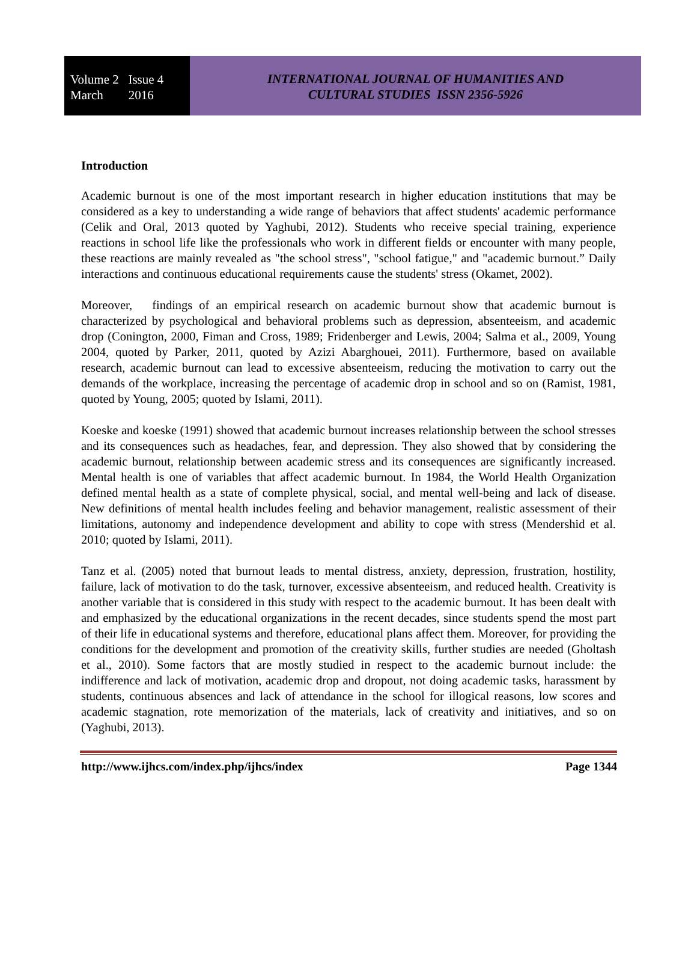Volume 2 Issue 4
March 2016
INTERNATIONAL JOURNAL OF HUMANITIES AND
CULTURAL STUDIES ISSN 2356-5926
Introduction
Academic burnout is one of the most important research in higher education institutions that may be considered as a key to understanding a wide range of behaviors that affect students' academic performance (Celik and Oral, 2013 quoted by Yaghubi, 2012). Students who receive special training, experience reactions in school life like the professionals who work in different fields or encounter with many people, these reactions are mainly revealed as "the school stress", "school fatigue," and "academic burnout.” Daily interactions and continuous educational requirements cause the students' stress (Okamet, 2002).
Moreover, findings of an empirical research on academic burnout show that academic burnout is characterized by psychological and behavioral problems such as depression, absenteeism, and academic drop (Conington, 2000, Fiman and Cross, 1989; Fridenberger and Lewis, 2004; Salma et al., 2009, Young 2004, quoted by Parker, 2011, quoted by Azizi Abarghouei, 2011). Furthermore, based on available research, academic burnout can lead to excessive absenteeism, reducing the motivation to carry out the demands of the workplace, increasing the percentage of academic drop in school and so on (Ramist, 1981, quoted by Young, 2005; quoted by Islami, 2011).
Koeske and koeske (1991) showed that academic burnout increases relationship between the school stresses and its consequences such as headaches, fear, and depression. They also showed that by considering the academic burnout, relationship between academic stress and its consequences are significantly increased. Mental health is one of variables that affect academic burnout. In 1984, the World Health Organization defined mental health as a state of complete physical, social, and mental well-being and lack of disease. New definitions of mental health includes feeling and behavior management, realistic assessment of their limitations, autonomy and independence development and ability to cope with stress (Mendershid et al. 2010; quoted by Islami, 2011).
Tanz et al. (2005) noted that burnout leads to mental distress, anxiety, depression, frustration, hostility, failure, lack of motivation to do the task, turnover, excessive absenteeism, and reduced health. Creativity is another variable that is considered in this study with respect to the academic burnout. It has been dealt with and emphasized by the educational organizations in the recent decades, since students spend the most part of their life in educational systems and therefore, educational plans affect them. Moreover, for providing the conditions for the development and promotion of the creativity skills, further studies are needed (Gholtash et al., 2010). Some factors that are mostly studied in respect to the academic burnout include: the indifference and lack of motivation, academic drop and dropout, not doing academic tasks, harassment by students, continuous absences and lack of attendance in the school for illogical reasons, low scores and academic stagnation, rote memorization of the materials, lack of creativity and initiatives, and so on (Yaghubi, 2013).
http://www.ijhcs.com/index.php/ijhcs/index Page 1344